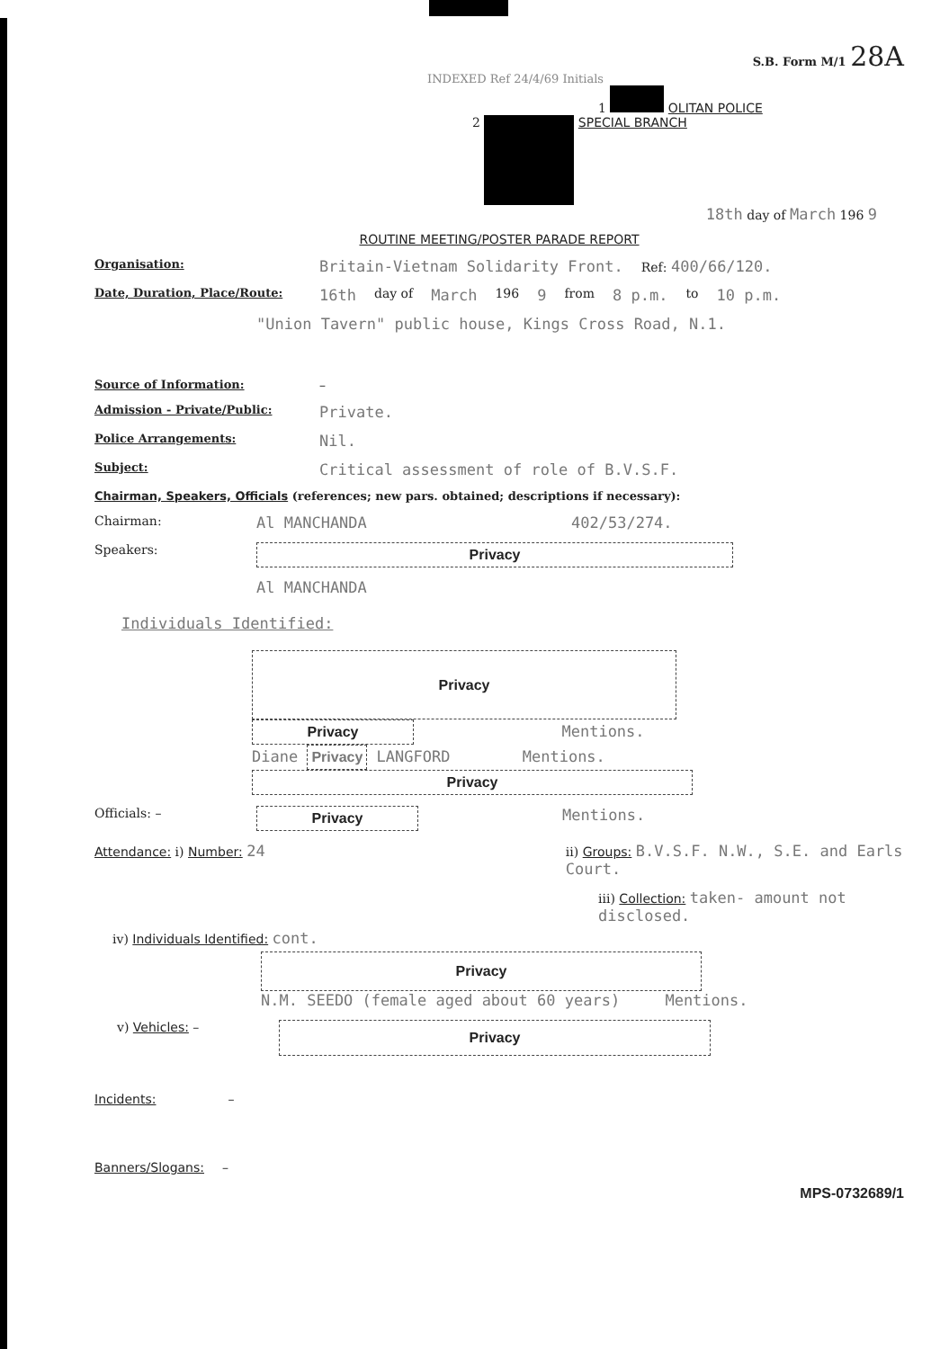S.B. Form M/1 28A
INDEXED Ref 24/4/69 Initials
1 OLITAN POLICE
2 SPECIAL BRANCH
18th day of March 196 9
ROUTINE MEETING/POSTER PARADE REPORT
Organisation: Britain-Vietnam Solidarity Front. Ref: 400/66/120.
Date, Duration, Place/Route: 16th day of March 196 9 from 8 p.m. to 10 p.m.
"Union Tavern" public house, Kings Cross Road, N.1.
Source of Information: –
Admission - Private/Public: Private.
Police Arrangements: Nil.
Subject: Critical assessment of role of B.V.S.F.
Chairman, Speakers, Officials (references; new pars. obtained; descriptions if necessary):
Chairman: Al MANCHANDA 402/53/274.
Speakers: Privacy
Al MANCHANDA
Individuals Identified:
Privacy
Privacy Mentions.
Diane Privacy LANGFORD Mentions.
Privacy
Officials: – Privacy Mentions.
Attendance: i) Number: 24 ii) Groups: B.V.S.F. N.W., S.E. and Earls Court.
iii) Collection: taken- amount not disclosed.
iv) Individuals Identified: cont.
Privacy
N.M. SEEDO (female aged about 60 years) Mentions.
v) Vehicles: – Privacy
Incidents: –
Banners/Slogans: –
MPS-0732689/1